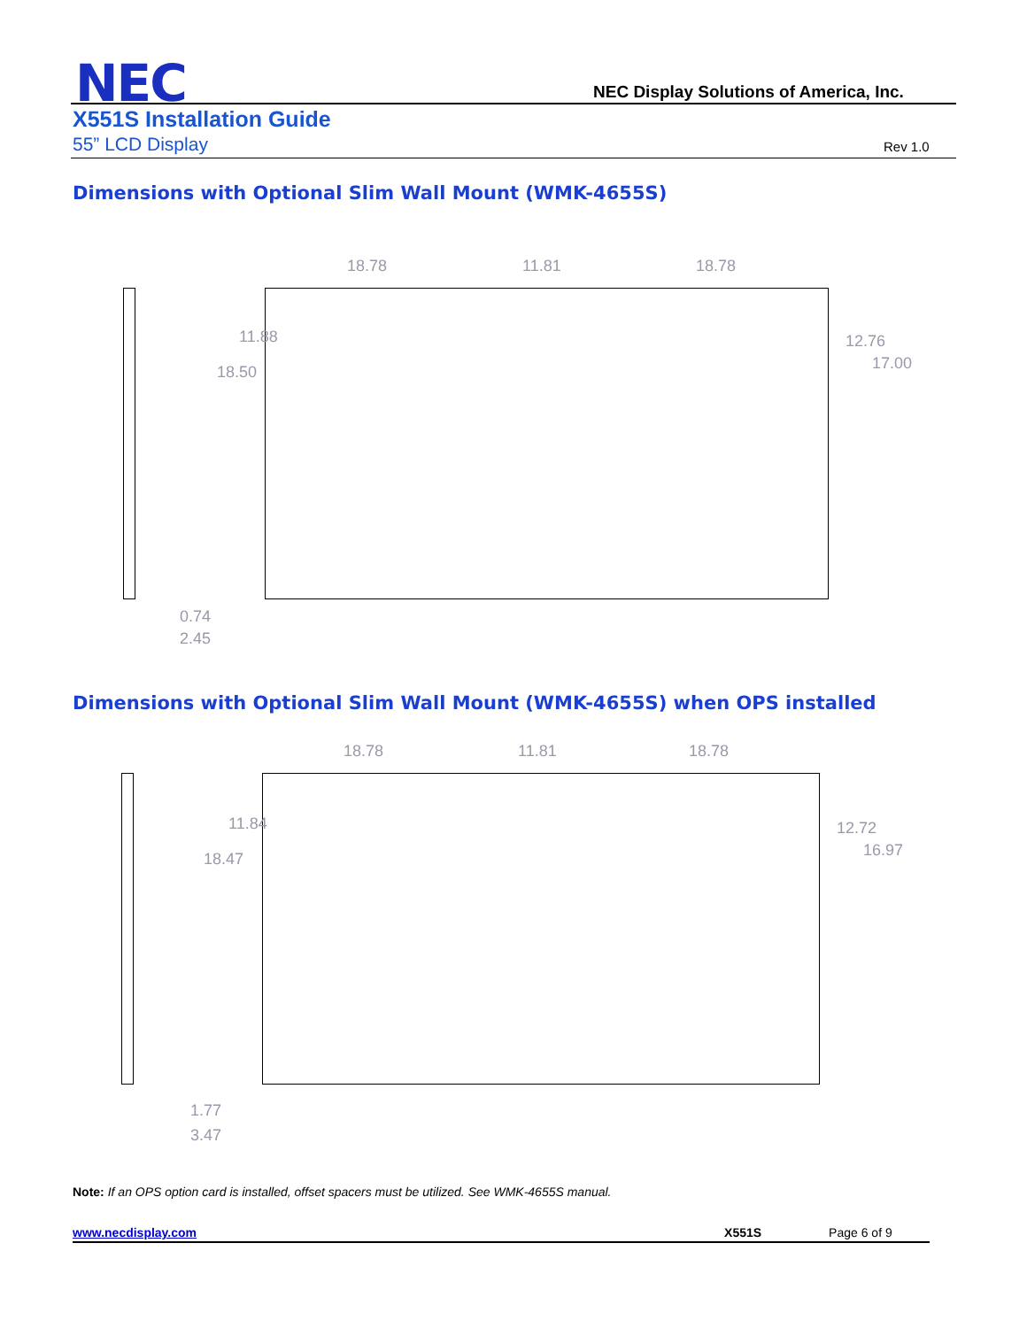NEC
NEC Display Solutions of America, Inc.
X551S Installation Guide
55” LCD Display Rev 1.0
Dimensions with Optional Slim Wall Mount (WMK-4655S)
18.78 11.81 18.78
18.50
11.88 12.76
17.00
0.74
2.45
Dimensions with Optional Slim Wall Mount (WMK-4655S) when OPS installed
18.78 11.81 18.78
18.47
11.84 12.72
16.97
1.77
3.47
Note: If an OPS option card is installed, offset spacers must be utilized. See WMK-4655S manual.
www.necdisplay.com X551S Page 6 of 9